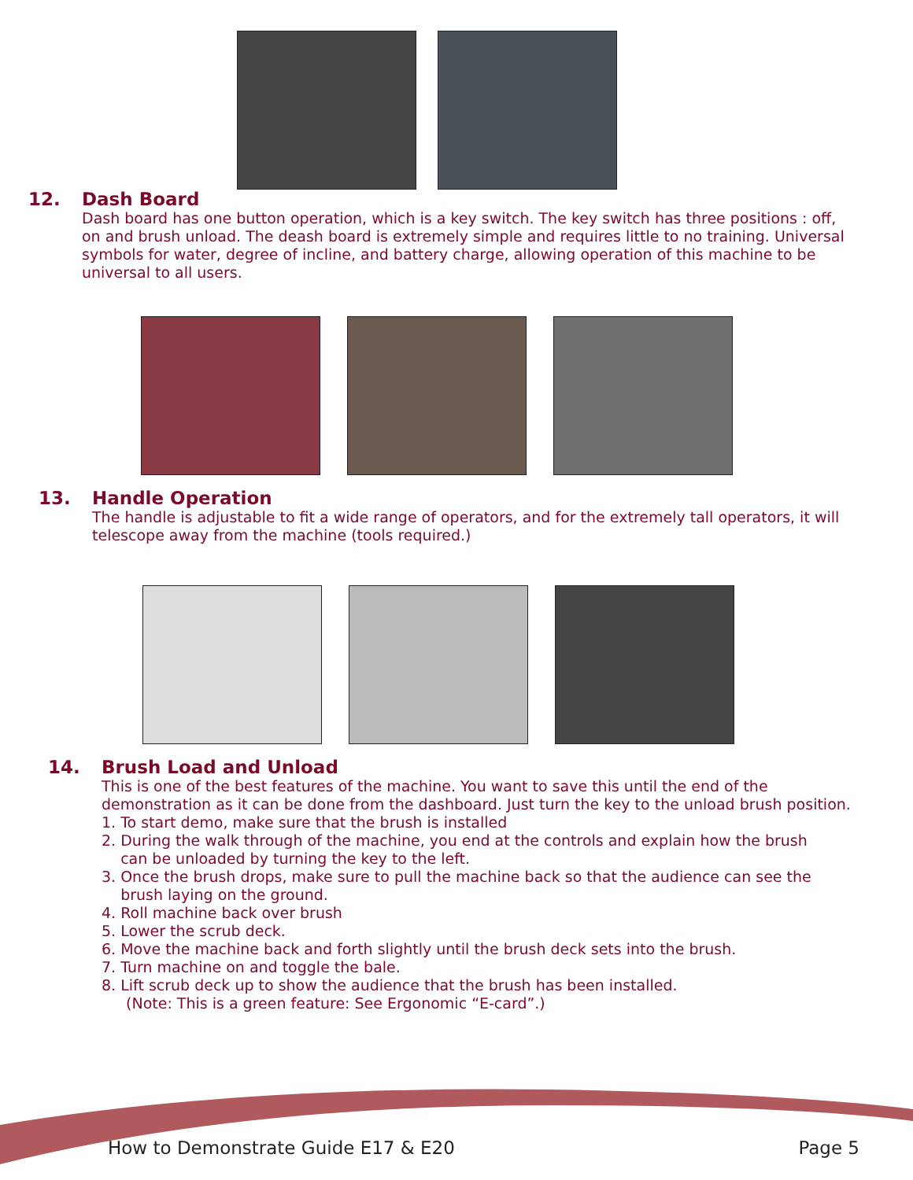12. Dash Board
Dash board has one button operation, which is a key switch. The key switch has three positions : off, on and brush unload. The deash board is extremely simple and requires little to no training. Universal symbols for water, degree of incline, and battery charge, allowing operation of this machine to be universal to all users.
13. Handle Operation
The handle is adjustable to fit a wide range of operators, and for the extremely tall operators, it will telescope away from the machine (tools required.)
14. Brush Load and Unload
This is one of the best features of the machine. You want to save this until the end of the demonstration as it can be done from the dashboard. Just turn the key to the unload brush position.
1. To start demo, make sure that the brush is installed
2. During the walk through of the machine, you end at the controls and explain how the brush
can be unloaded by turning the key to the left.
3. Once the brush drops, make sure to pull the machine back so that the audience can see the
brush laying on the ground.
4. Roll machine back over brush
5. Lower the scrub deck.
6. Move the machine back and forth slightly until the brush deck sets into the brush.
7. Turn machine on and toggle the bale.
8. Lift scrub deck up to show the audience that the brush has been installed.
(Note: This is a green feature: See Ergonomic “E-card”.)
How to Demonstrate Guide E17 & E20 Page 5